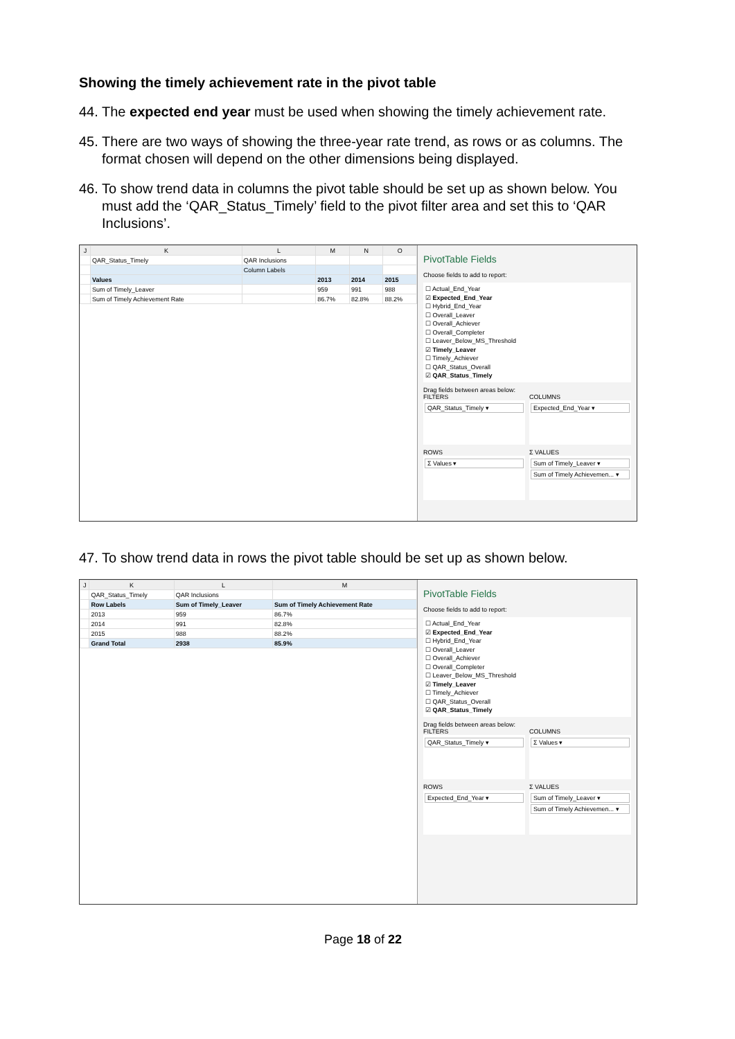Showing the timely achievement rate in the pivot table
44. The expected end year must be used when showing the timely achievement rate.
45. There are two ways of showing the three-year rate trend, as rows or as columns. The format chosen will depend on the other dimensions being displayed.
46. To show trend data in columns the pivot table should be set up as shown below. You must add the ‘QAR_Status_Timely’ field to the pivot filter area and set this to ‘QAR Inclusions’.
| J | K | L | M | N | O |
| --- | --- | --- | --- | --- | --- |
| | QAR_Status_Timely | QAR Inclusions | | | |
| | | Column Labels | | | |
| | Values | | 2013 | 2014 | 2015 |
| | Sum of Timely_Leaver | | 959 | 991 | 988 |
| | Sum of Timely Achievement Rate | | 86.7% | 82.8% | 88.2% |
PivotTable Fields
Choose fields to add to report:
☐ Actual_End_Year
☑ Expected_End_Year
☐ Hybrid_End_Year
☐ Overall_Leaver
☐ Overall_Achiever
☐ Overall_Completer
☐ Leaver_Below_MS_Threshold
☑ Timely_Leaver
☐ Timely_Achiever
☐ QAR_Status_Overall
☑ QAR_Status_Timely
Drag fields between areas below:
FILTERS
QAR_Status_Timely ▾
COLUMNS
Expected_End_Year ▾
ROWS
Σ Values ▾
Σ VALUES
Sum of Timely_Leaver ▾
Sum of Timely Achievemen... ▾
47. To show trend data in rows the pivot table should be set up as shown below.
| J | K | L | M |
| --- | --- | --- | --- |
| | QAR_Status_Timely | QAR Inclusions | |
| | Row Labels | Sum of Timely_Leaver | Sum of Timely Achievement Rate |
| | 2013 | 959 | 86.7% |
| | 2014 | 991 | 82.8% |
| | 2015 | 988 | 88.2% |
| | Grand Total | 2938 | 85.9% |
PivotTable Fields
Choose fields to add to report:
☐ Actual_End_Year
☑ Expected_End_Year
☐ Hybrid_End_Year
☐ Overall_Leaver
☐ Overall_Achiever
☐ Overall_Completer
☐ Leaver_Below_MS_Threshold
☑ Timely_Leaver
☐ Timely_Achiever
☐ QAR_Status_Overall
☑ QAR_Status_Timely
Drag fields between areas below:
FILTERS
QAR_Status_Timely ▾
COLUMNS
Σ Values ▾
ROWS
Expected_End_Year ▾
Σ VALUES
Sum of Timely_Leaver ▾
Sum of Timely Achievemen... ▾
Page 18 of 22